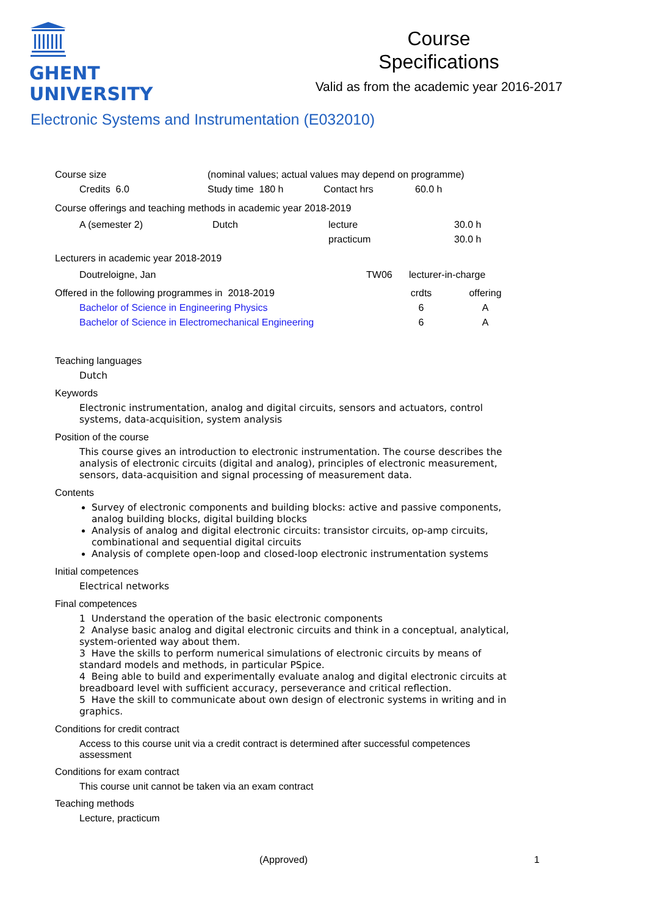GHENT
UNIVERSITY
Course
Specifications
Valid as from the academic year 2016-2017
Electronic Systems and Instrumentation (E032010)
| Course size | | (nominal values; actual values may depend on programme) | | |
| | Credits 6.0 | Study time 180 h | Contact hrs | 60.0 h |
Course offerings and teaching methods in academic year 2018-2019
| | A (semester 2) | Dutch | lecture | 30.0 h |
| | | | practicum | 30.0 h |
Lecturers in academic year 2018-2019
| | Doutreloigne, Jan | TW06 | lecturer-in-charge |
| Offered in the following programmes in 2018-2019 | | crdts | offering |
| | Bachelor of Science in Engineering Physics | 6 | A |
| | Bachelor of Science in Electromechanical Engineering | 6 | A |
Teaching languages
Dutch
Keywords
Electronic instrumentation, analog and digital circuits, sensors and actuators, control systems, data-acquisition, system analysis
Position of the course
This course gives an introduction to electronic instrumentation. The course describes the analysis of electronic circuits (digital and analog), principles of electronic measurement, sensors, data-acquisition and signal processing of measurement data.
Contents
Survey of electronic components and building blocks: active and passive components, analog building blocks, digital building blocks
Analysis of analog and digital electronic circuits: transistor circuits, op-amp circuits, combinational and sequential digital circuits
Analysis of complete open-loop and closed-loop electronic instrumentation systems
Initial competences
Electrical networks
Final competences
1 Understand the operation of the basic electronic components
2 Analyse basic analog and digital electronic circuits and think in a conceptual, analytical, system-oriented way about them.
3 Have the skills to perform numerical simulations of electronic circuits by means of standard models and methods, in particular PSpice.
4 Being able to build and experimentally evaluate analog and digital electronic circuits at breadboard level with sufficient accuracy, perseverance and critical reflection.
5 Have the skill to communicate about own design of electronic systems in writing and in graphics.
Conditions for credit contract
Access to this course unit via a credit contract is determined after successful competences assessment
Conditions for exam contract
This course unit cannot be taken via an exam contract
Teaching methods
Lecture, practicum
(Approved) 1